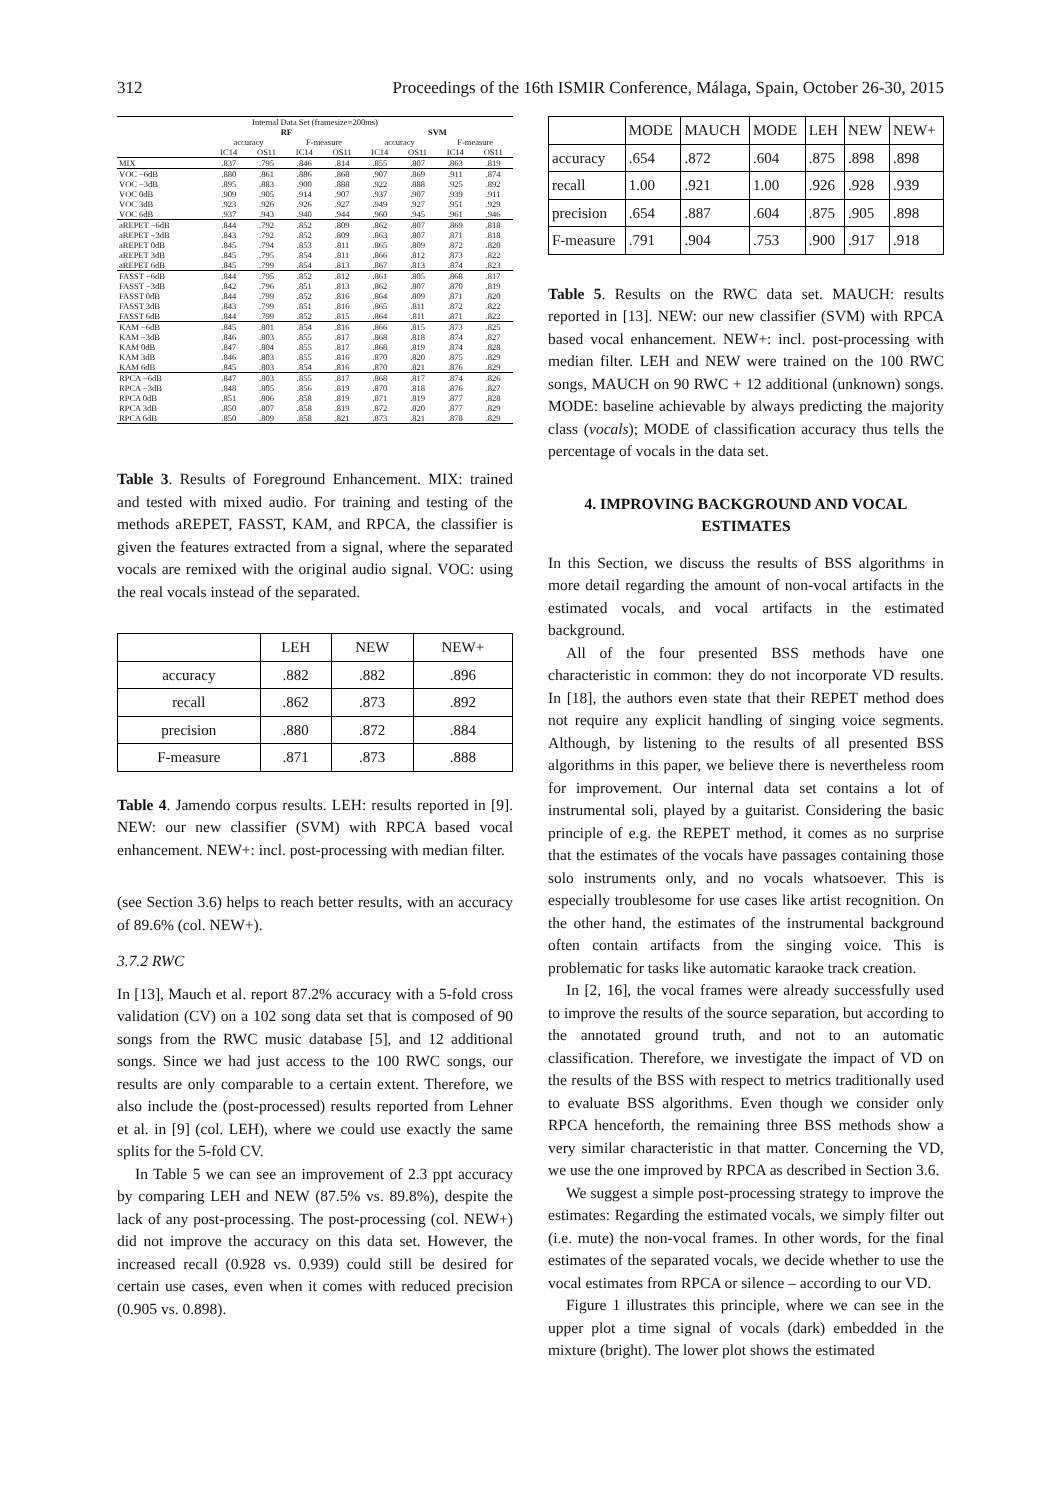312 Proceedings of the 16th ISMIR Conference, Málaga, Spain, October 26-30, 2015
| Internal Data Set (framesize=200ms) | | | | | | | | |
| --- | --- | --- | --- | --- | --- | --- | --- | --- |
| | RF | | | | SVM | | | |
| | accuracy | | F-measure | | accuracy | | F-measure | |
| | IC14 | OS11 | IC14 | OS11 | IC14 | OS11 | IC14 | OS11 |
| MIX | .837 | .795 | .846 | .814 | .855 | .807 | .863 | .819 |
| VOC −6dB | .880 | .861 | .886 | .868 | .907 | .869 | .911 | .874 |
| VOC −3dB | .895 | .883 | .900 | .888 | .922 | .888 | .925 | .892 |
| VOC 0dB | .909 | .905 | .914 | .907 | .937 | .907 | .939 | .911 |
| VOC 3dB | .923 | .926 | .926 | .927 | .949 | .927 | .951 | .929 |
| VOC 6dB | .937 | .943 | .940 | .944 | .960 | .945 | .961 | .946 |
| aREPET −6dB | .844 | .792 | .852 | .809 | .862 | .807 | .869 | .818 |
| aREPET −3dB | .843 | .792 | .852 | .809 | .863 | .807 | .871 | .818 |
| aREPET 0dB | .845 | .794 | .853 | .811 | .865 | .809 | .872 | .820 |
| aREPET 3dB | .845 | .795 | .854 | .811 | .866 | .812 | .873 | .822 |
| aREPET 6dB | .845 | .799 | .854 | .813 | .867 | .813 | .874 | .823 |
| FASST −6dB | .844 | .795 | .852 | .812 | .861 | .805 | .868 | .817 |
| FASST −3dB | .842 | .796 | .851 | .813 | .862 | .807 | .870 | .819 |
| FASST 0dB | .844 | .799 | .852 | .816 | .864 | .809 | .871 | .820 |
| FASST 3dB | .843 | .799 | .851 | .816 | .865 | .811 | .872 | .822 |
| FASST 6dB | .844 | .799 | .852 | .815 | .864 | .811 | .871 | .822 |
| KAM −6dB | .845 | .801 | .854 | .816 | .866 | .815 | .873 | .825 |
| KAM −3dB | .846 | .803 | .855 | .817 | .868 | .818 | .874 | .827 |
| KAM 0dB | .847 | .804 | .855 | .817 | .868 | .819 | .874 | .828 |
| KAM 3dB | .846 | .803 | .855 | .816 | .870 | .820 | .875 | .829 |
| KAM 6dB | .845 | .803 | .854 | .816 | .870 | .821 | .876 | .829 |
| RPCA −6dB | .847 | .803 | .855 | .817 | .868 | .817 | .874 | .826 |
| RPCA −3dB | .848 | .805 | .856 | .819 | .870 | .818 | .876 | .827 |
| RPCA 0dB | .851 | .806 | .858 | .819 | .871 | .819 | .877 | .828 |
| RPCA 3dB | .850 | .807 | .858 | .819 | .872 | .820 | .877 | .829 |
| RPCA 6dB | .850 | .809 | .858 | .821 | .873 | .821 | .878 | .829 |
Table 3. Results of Foreground Enhancement. MIX: trained and tested with mixed audio. For training and testing of the methods aREPET, FASST, KAM, and RPCA, the classifier is given the features extracted from a signal, where the separated vocals are remixed with the original audio signal. VOC: using the real vocals instead of the separated.
| | LEH | NEW | NEW+ |
| --- | --- | --- | --- |
| accuracy | .882 | .882 | .896 |
| recall | .862 | .873 | .892 |
| precision | .880 | .872 | .884 |
| F-measure | .871 | .873 | .888 |
Table 4. Jamendo corpus results. LEH: results reported in [9]. NEW: our new classifier (SVM) with RPCA based vocal enhancement. NEW+: incl. post-processing with median filter.
(see Section 3.6) helps to reach better results, with an accuracy of 89.6% (col. NEW+).
3.7.2 RWC
In [13], Mauch et al. report 87.2% accuracy with a 5-fold cross validation (CV) on a 102 song data set that is composed of 90 songs from the RWC music database [5], and 12 additional songs. Since we had just access to the 100 RWC songs, our results are only comparable to a certain extent. Therefore, we also include the (post-processed) results reported from Lehner et al. in [9] (col. LEH), where we could use exactly the same splits for the 5-fold CV.
In Table 5 we can see an improvement of 2.3 ppt accuracy by comparing LEH and NEW (87.5% vs. 89.8%), despite the lack of any post-processing. The post-processing (col. NEW+) did not improve the accuracy on this data set. However, the increased recall (0.928 vs. 0.939) could still be desired for certain use cases, even when it comes with reduced precision (0.905 vs. 0.898).
| | MODE | MAUCH | MODE | LEH | NEW | NEW+ |
| --- | --- | --- | --- | --- | --- | --- |
| accuracy | .654 | .872 | .604 | .875 | .898 | .898 |
| recall | 1.00 | .921 | 1.00 | .926 | .928 | .939 |
| precision | .654 | .887 | .604 | .875 | .905 | .898 |
| F-measure | .791 | .904 | .753 | .900 | .917 | .918 |
Table 5. Results on the RWC data set. MAUCH: results reported in [13]. NEW: our new classifier (SVM) with RPCA based vocal enhancement. NEW+: incl. post-processing with median filter. LEH and NEW were trained on the 100 RWC songs, MAUCH on 90 RWC + 12 additional (unknown) songs. MODE: baseline achievable by always predicting the majority class (vocals); MODE of classification accuracy thus tells the percentage of vocals in the data set.
4. IMPROVING BACKGROUND AND VOCAL ESTIMATES
In this Section, we discuss the results of BSS algorithms in more detail regarding the amount of non-vocal artifacts in the estimated vocals, and vocal artifacts in the estimated background.
All of the four presented BSS methods have one characteristic in common: they do not incorporate VD results. In [18], the authors even state that their REPET method does not require any explicit handling of singing voice segments. Although, by listening to the results of all presented BSS algorithms in this paper, we believe there is nevertheless room for improvement. Our internal data set contains a lot of instrumental soli, played by a guitarist. Considering the basic principle of e.g. the REPET method, it comes as no surprise that the estimates of the vocals have passages containing those solo instruments only, and no vocals whatsoever. This is especially troublesome for use cases like artist recognition. On the other hand, the estimates of the instrumental background often contain artifacts from the singing voice. This is problematic for tasks like automatic karaoke track creation.
In [2, 16], the vocal frames were already successfully used to improve the results of the source separation, but according to the annotated ground truth, and not to an automatic classification. Therefore, we investigate the impact of VD on the results of the BSS with respect to metrics traditionally used to evaluate BSS algorithms. Even though we consider only RPCA henceforth, the remaining three BSS methods show a very similar characteristic in that matter. Concerning the VD, we use the one improved by RPCA as described in Section 3.6.
We suggest a simple post-processing strategy to improve the estimates: Regarding the estimated vocals, we simply filter out (i.e. mute) the non-vocal frames. In other words, for the final estimates of the separated vocals, we decide whether to use the vocal estimates from RPCA or silence – according to our VD.
Figure 1 illustrates this principle, where we can see in the upper plot a time signal of vocals (dark) embedded in the mixture (bright). The lower plot shows the estimated